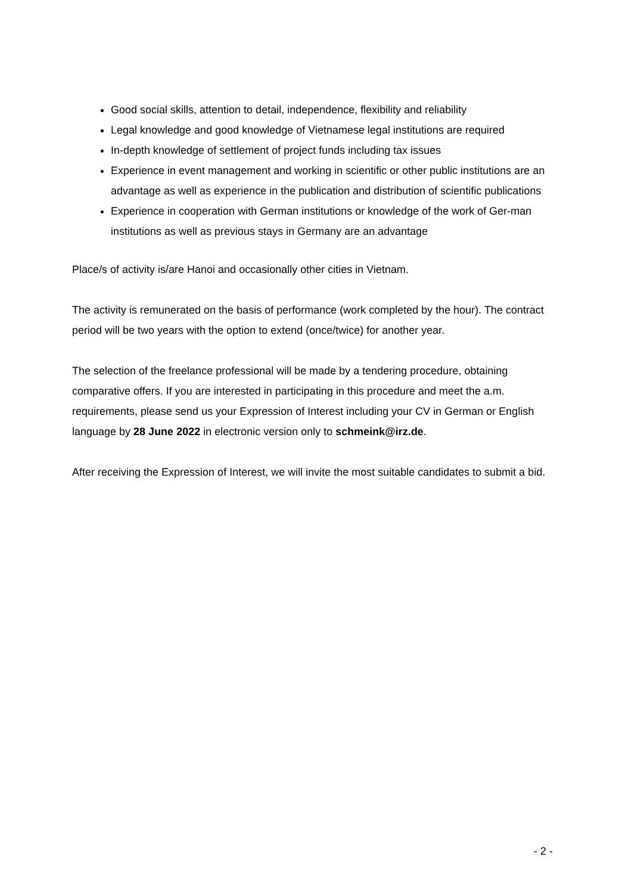Good social skills, attention to detail, independence, flexibility and reliability
Legal knowledge and good knowledge of Vietnamese legal institutions are required
In-depth knowledge of settlement of project funds including tax issues
Experience in event management and working in scientific or other public institutions are an advantage as well as experience in the publication and distribution of scientific publications
Experience in cooperation with German institutions or knowledge of the work of Ger-man institutions as well as previous stays in Germany are an advantage
Place/s of activity is/are Hanoi and occasionally other cities in Vietnam.
The activity is remunerated on the basis of performance (work completed by the hour). The contract period will be two years with the option to extend (once/twice) for another year.
The selection of the freelance professional will be made by a tendering procedure, obtaining comparative offers. If you are interested in participating in this procedure and meet the a.m. requirements, please send us your Expression of Interest including your CV in German or English language by 28 June 2022 in electronic version only to schmeink@irz.de.
After receiving the Expression of Interest, we will invite the most suitable candidates to submit a bid.
- 2 -